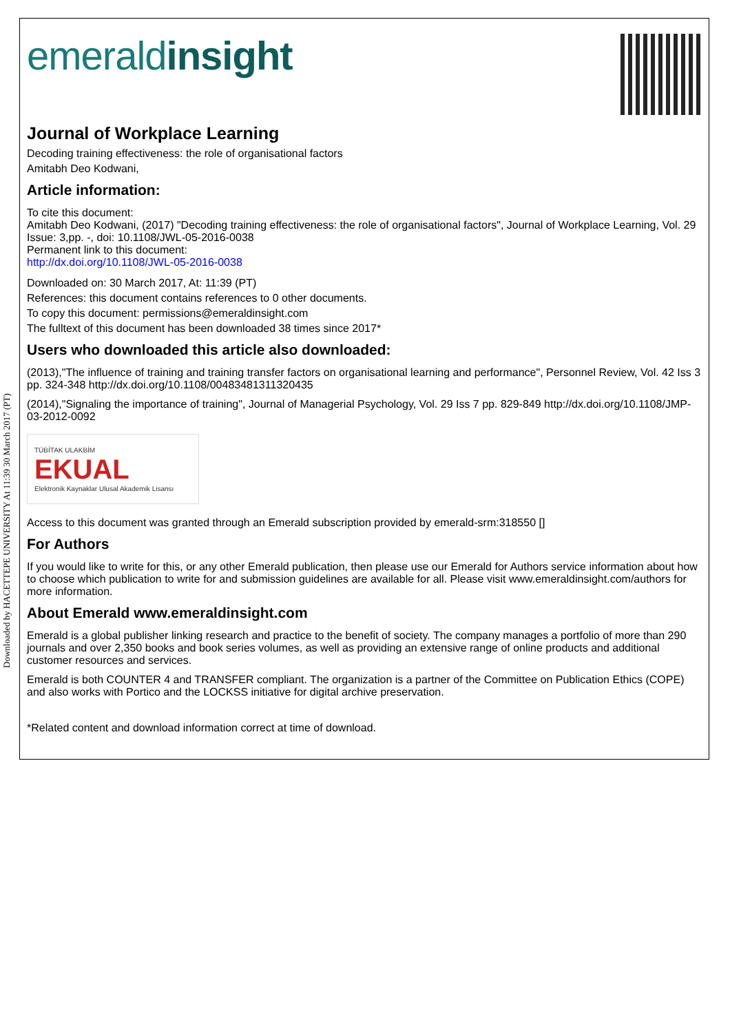Downloaded by HACETTEPE UNIVERSITY At 11:39 30 March 2017 (PT)
emeraldinsight
Journal of Workplace Learning
Decoding training effectiveness: the role of organisational factors
Amitabh Deo Kodwani,
Article information:
To cite this document:
Amitabh Deo Kodwani, (2017) "Decoding training effectiveness: the role of organisational factors", Journal of Workplace Learning, Vol. 29 Issue: 3,pp. -, doi: 10.1108/JWL-05-2016-0038
Permanent link to this document:
http://dx.doi.org/10.1108/JWL-05-2016-0038
Downloaded on: 30 March 2017, At: 11:39 (PT)
References: this document contains references to 0 other documents.
To copy this document: permissions@emeraldinsight.com
The fulltext of this document has been downloaded 38 times since 2017*
Users who downloaded this article also downloaded:
(2013),"The influence of training and training transfer factors on organisational learning and performance", Personnel Review, Vol. 42 Iss 3 pp. 324-348 http://dx.doi.org/10.1108/00483481311320435
(2014),"Signaling the importance of training", Journal of Managerial Psychology, Vol. 29 Iss 7 pp. 829-849 http://dx.doi.org/10.1108/JMP-03-2012-0092
TÜBİTAK ULAKBİM
EKUAL
Elektronik Kaynaklar Ulusal Akademik Lisansı
Access to this document was granted through an Emerald subscription provided by emerald-srm:318550 []
For Authors
If you would like to write for this, or any other Emerald publication, then please use our Emerald for Authors service information about how to choose which publication to write for and submission guidelines are available for all. Please visit www.emeraldinsight.com/authors for more information.
About Emerald www.emeraldinsight.com
Emerald is a global publisher linking research and practice to the benefit of society. The company manages a portfolio of more than 290 journals and over 2,350 books and book series volumes, as well as providing an extensive range of online products and additional customer resources and services.
Emerald is both COUNTER 4 and TRANSFER compliant. The organization is a partner of the Committee on Publication Ethics (COPE) and also works with Portico and the LOCKSS initiative for digital archive preservation.
*Related content and download information correct at time of download.